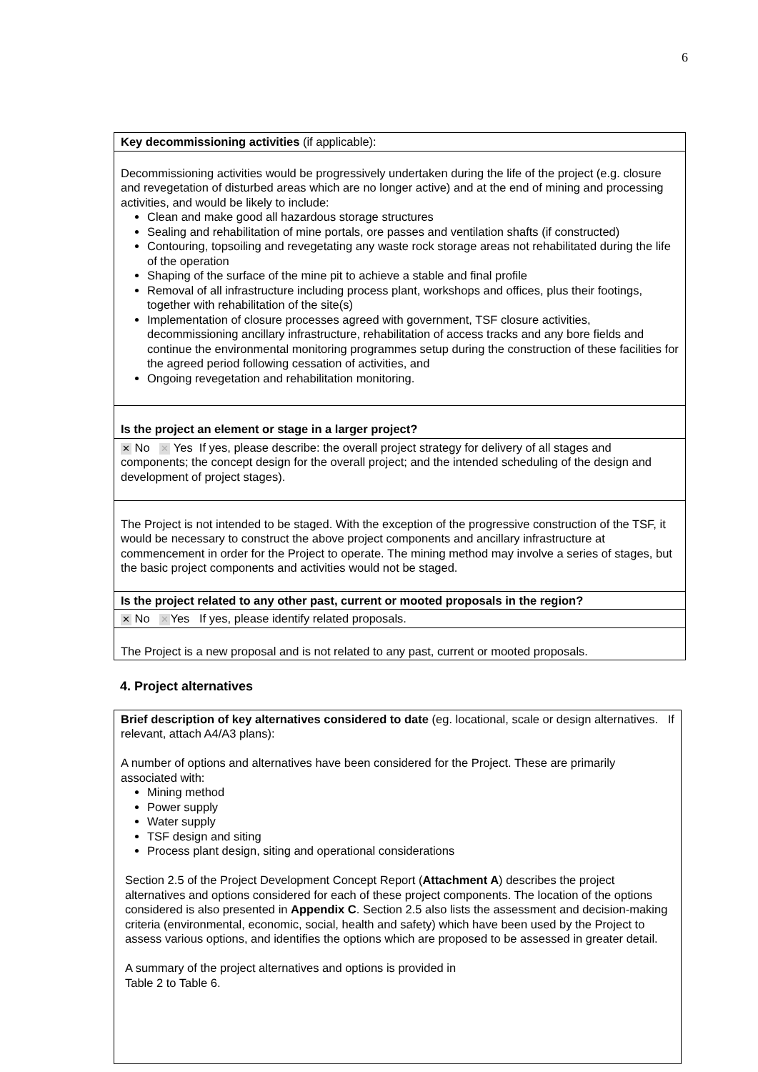6
| Key decommissioning activities (if applicable): |
| Decommissioning activities would be progressively undertaken during the life of the project (e.g. closure and revegetation of disturbed areas which are no longer active) and at the end of mining and processing activities, and would be likely to include: Clean and make good all hazardous storage structures Sealing and rehabilitation of mine portals, ore passes and ventilation shafts (if constructed) Contouring, topsoiling and revegetating any waste rock storage areas not rehabilitated during the life of the operation Shaping of the surface of the mine pit to achieve a stable and final profile Removal of all infrastructure including process plant, workshops and offices, plus their footings, together with rehabilitation of the site(s) Implementation of closure processes agreed with government, TSF closure activities, decommissioning ancillary infrastructure, rehabilitation of access tracks and any bore fields and continue the environmental monitoring programmes setup during the construction of these facilities for the agreed period following cessation of activities, and Ongoing revegetation and rehabilitation monitoring. |
| Is the project an element or stage in a larger project? |
| ✕ No ✕ Yes If yes, please describe: the overall project strategy for delivery of all stages and components; the concept design for the overall project; and the intended scheduling of the design and development of project stages). |
| The Project is not intended to be staged. With the exception of the progressive construction of the TSF, it would be necessary to construct the above project components and ancillary infrastructure at commencement in order for the Project to operate. The mining method may involve a series of stages, but the basic project components and activities would not be staged. |
| Is the project related to any other past, current or mooted proposals in the region? |
| ✕ No ✕ Yes If yes, please identify related proposals. |
| The Project is a new proposal and is not related to any past, current or mooted proposals. |
4. Project alternatives
| Brief description of key alternatives considered to date (eg. locational, scale or design alternatives. If relevant, attach A4/A3 plans): A number of options and alternatives have been considered for the Project. These are primarily associated with: Mining method Power supply Water supply TSF design and siting Process plant design, siting and operational considerations Section 2.5 of the Project Development Concept Report ( Attachment A ) describes the project alternatives and options considered for each of these project components. The location of the options considered is also presented in Appendix C . Section 2.5 also lists the assessment and decision-making criteria (environmental, economic, social, health and safety) which have been used by the Project to assess various options, and identifies the options which are proposed to be assessed in greater detail. A summary of the project alternatives and options is provided in Table 2 to Table 6. |